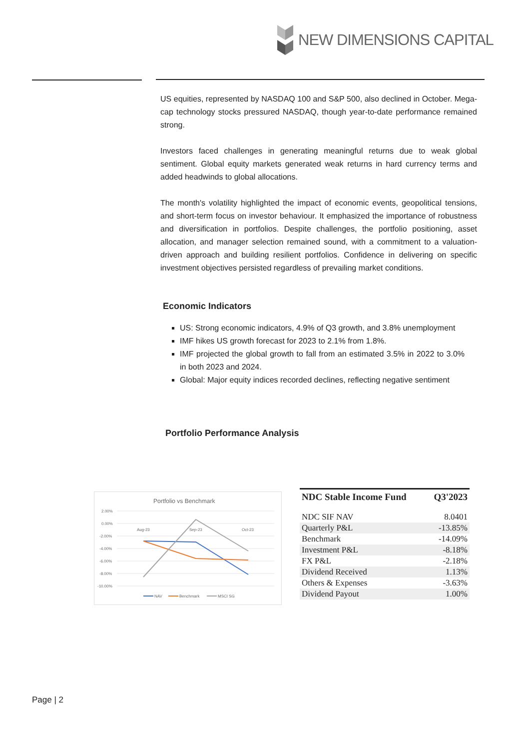NEW DIMENSIONS CAPITAL
US equities, represented by NASDAQ 100 and S&P 500, also declined in October. Mega-cap technology stocks pressured NASDAQ, though year-to-date performance remained strong.
Investors faced challenges in generating meaningful returns due to weak global sentiment. Global equity markets generated weak returns in hard currency terms and added headwinds to global allocations.
The month's volatility highlighted the impact of economic events, geopolitical tensions, and short-term focus on investor behaviour. It emphasized the importance of robustness and diversification in portfolios. Despite challenges, the portfolio positioning, asset allocation, and manager selection remained sound, with a commitment to a valuation-driven approach and building resilient portfolios. Confidence in delivering on specific investment objectives persisted regardless of prevailing market conditions.
Economic Indicators
US: Strong economic indicators, 4.9% of Q3 growth, and 3.8% unemployment
IMF hikes US growth forecast for 2023 to 2.1% from 1.8%.
IMF projected the global growth to fall from an estimated 3.5% in 2022 to 3.0% in both 2023 and 2024.
Global: Major equity indices recorded declines, reflecting negative sentiment
Portfolio Performance Analysis
Portfolio vs Benchmark
2.00%
0.00%
-2.00%
-4.00%
-6.00%
-8.00%
-10.00%
Aug-23
Sep-23
Oct-23
NAV
Benchmark
MSCI SG
| NDC Stable Income Fund | Q3'2023 |
| --- | --- |
| NDC SIF NAV | 8.0401 |
| Quarterly P&L | -13.85% |
| Benchmark | -14.09% |
| Investment P&L | -8.18% |
| FX P&L | -2.18% |
| Dividend Received | 1.13% |
| Others & Expenses | -3.63% |
| Dividend Payout | 1.00% |
Page | 2